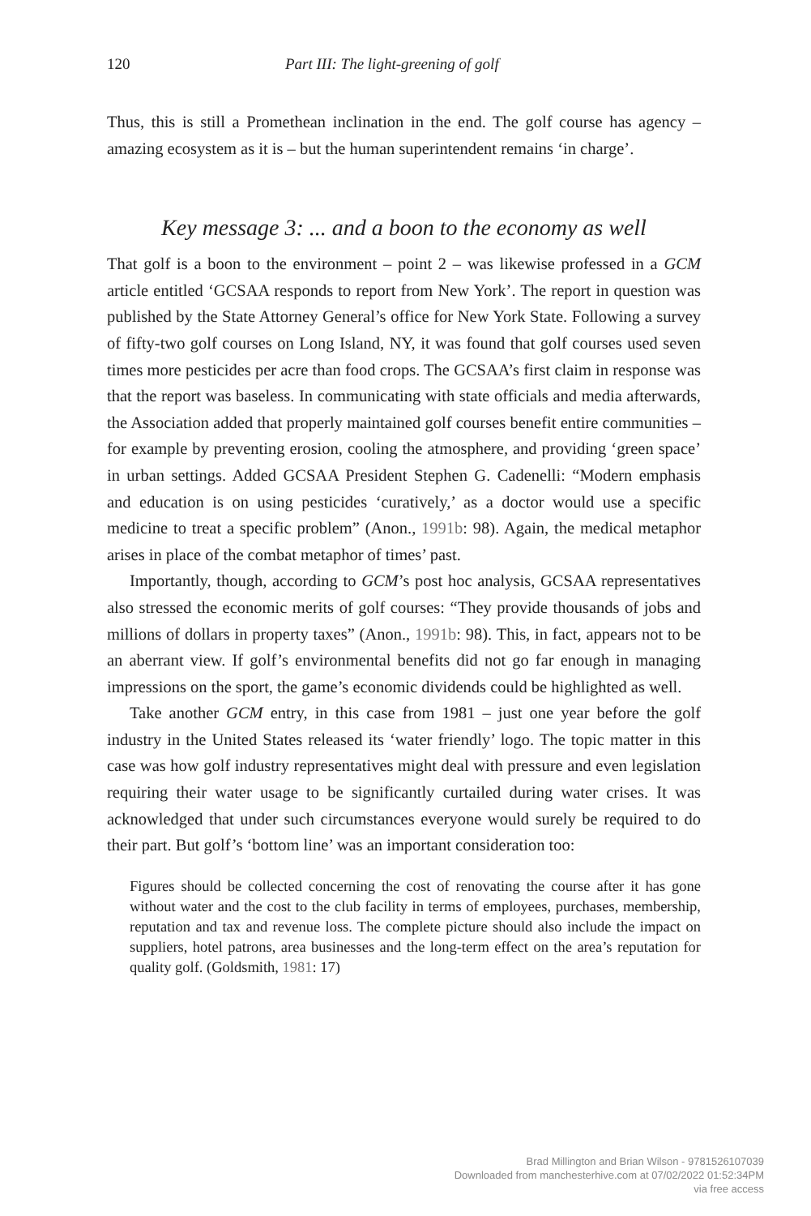120 Part III: The light-greening of golf
Thus, this is still a Promethean inclination in the end. The golf course has agency – amazing ecosystem as it is – but the human superintendent remains ‘in charge’.
Key message 3: ... and a boon to the economy as well
That golf is a boon to the environment – point 2 – was likewise professed in a GCM article entitled ‘GCSAA responds to report from New York’. The report in question was published by the State Attorney General’s office for New York State. Following a survey of fifty-two golf courses on Long Island, NY, it was found that golf courses used seven times more pesticides per acre than food crops. The GCSAA’s first claim in response was that the report was baseless. In communicating with state officials and media afterwards, the Association added that properly maintained golf courses benefit entire communities – for example by preventing erosion, cooling the atmosphere, and providing ‘green space’ in urban settings. Added GCSAA President Stephen G. Cadenelli: “Modern emphasis and education is on using pesticides ‘curatively,’ as a doctor would use a specific medicine to treat a specific problem” (Anon., 1991b: 98). Again, the medical metaphor arises in place of the combat metaphor of times’ past.
Importantly, though, according to GCM’s post hoc analysis, GCSAA representatives also stressed the economic merits of golf courses: “They provide thousands of jobs and millions of dollars in property taxes” (Anon., 1991b: 98). This, in fact, appears not to be an aberrant view. If golf’s environmental benefits did not go far enough in managing impressions on the sport, the game’s economic dividends could be highlighted as well.
Take another GCM entry, in this case from 1981 – just one year before the golf industry in the United States released its ‘water friendly’ logo. The topic matter in this case was how golf industry representatives might deal with pressure and even legislation requiring their water usage to be significantly curtailed during water crises. It was acknowledged that under such circumstances everyone would surely be required to do their part. But golf’s ‘bottom line’ was an important consideration too:
Figures should be collected concerning the cost of renovating the course after it has gone without water and the cost to the club facility in terms of employees, purchases, membership, reputation and tax and revenue loss. The complete picture should also include the impact on suppliers, hotel patrons, area businesses and the long-term effect on the area’s reputation for quality golf. (Goldsmith, 1981: 17)
Brad Millington and Brian Wilson - 9781526107039
Downloaded from manchesterhive.com at 07/02/2022 01:52:34PM
via free access